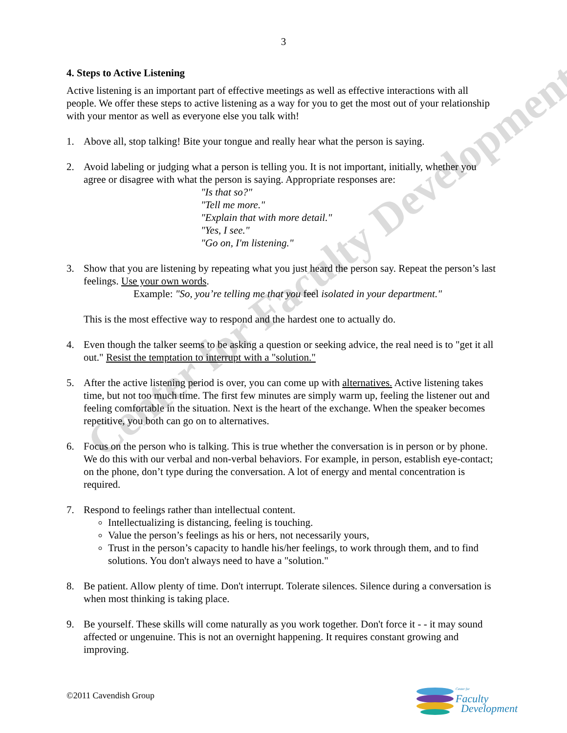Center for Faculty Development
3
4. Steps to Active Listening
Active listening is an important part of effective meetings as well as effective interactions with all people. We offer these steps to active listening as a way for you to get the most out of your relationship with your mentor as well as everyone else you talk with!
1. Above all, stop talking! Bite your tongue and really hear what the person is saying.
2. Avoid labeling or judging what a person is telling you. It is not important, initially, whether you agree or disagree with what the person is saying. Appropriate responses are:
"Is that so?"
"Tell me more."
"Explain that with more detail."
"Yes, I see."
"Go on, I'm listening."
3. Show that you are listening by repeating what you just heard the person say. Repeat the person’s last feelings. Use your own words.
Example: "So, you’re telling me that you feel isolated in your department."
This is the most effective way to respond and the hardest one to actually do.
4. Even though the talker seems to be asking a question or seeking advice, the real need is to "get it all out." Resist the temptation to interrupt with a "solution."
5. After the active listening period is over, you can come up with alternatives. Active listening takes time, but not too much time. The first few minutes are simply warm up, feeling the listener out and feeling comfortable in the situation. Next is the heart of the exchange. When the speaker becomes repetitive, you both can go on to alternatives.
6. Focus on the person who is talking. This is true whether the conversation is in person or by phone. We do this with our verbal and non-verbal behaviors. For example, in person, establish eye-contact; on the phone, don’t type during the conversation. A lot of energy and mental concentration is required.
7. Respond to feelings rather than intellectual content.
Intellectualizing is distancing, feeling is touching.
Value the person’s feelings as his or hers, not necessarily yours,
Trust in the person’s capacity to handle his/her feelings, to work through them, and to find solutions. You don't always need to have a "solution."
8. Be patient. Allow plenty of time. Don't interrupt. Tolerate silences. Silence during a conversation is when most thinking is taking place.
9. Be yourself. These skills will come naturally as you work together. Don't force it - - it may sound affected or ungenuine. This is not an overnight happening. It requires constant growing and improving.
©2011 Cavendish Group
Center for
Faculty
Development